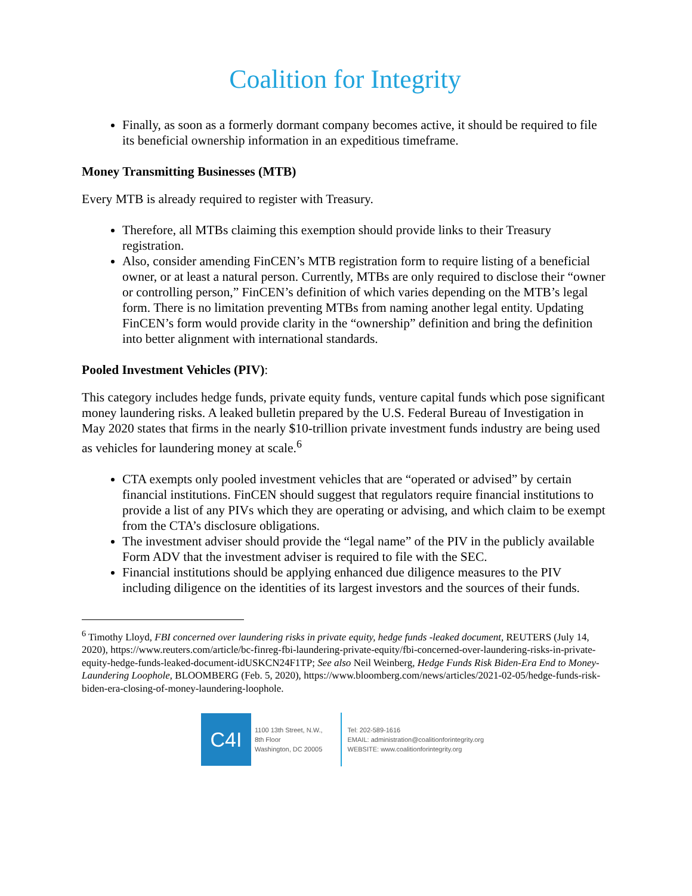Coalition for Integrity
Finally, as soon as a formerly dormant company becomes active, it should be required to file its beneficial ownership information in an expeditious timeframe.
Money Transmitting Businesses (MTB)
Every MTB is already required to register with Treasury.
Therefore, all MTBs claiming this exemption should provide links to their Treasury registration.
Also, consider amending FinCEN’s MTB registration form to require listing of a beneficial owner, or at least a natural person. Currently, MTBs are only required to disclose their “owner or controlling person,” FinCEN’s definition of which varies depending on the MTB’s legal form. There is no limitation preventing MTBs from naming another legal entity. Updating FinCEN’s form would provide clarity in the “ownership” definition and bring the definition into better alignment with international standards.
Pooled Investment Vehicles (PIV):
This category includes hedge funds, private equity funds, venture capital funds which pose significant money laundering risks. A leaked bulletin prepared by the U.S. Federal Bureau of Investigation in May 2020 states that firms in the nearly $10-trillion private investment funds industry are being used as vehicles for laundering money at scale.<sup>6</sup>
CTA exempts only pooled investment vehicles that are “operated or advised” by certain financial institutions. FinCEN should suggest that regulators require financial institutions to provide a list of any PIVs which they are operating or advising, and which claim to be exempt from the CTA’s disclosure obligations.
The investment adviser should provide the “legal name” of the PIV in the publicly available Form ADV that the investment adviser is required to file with the SEC.
Financial institutions should be applying enhanced due diligence measures to the PIV including diligence on the identities of its largest investors and the sources of their funds.
<sup>6</sup> Timothy Lloyd, FBI concerned over laundering risks in private equity, hedge funds -leaked document, REUTERS (July 14, 2020), https://www.reuters.com/article/bc-finreg-fbi-laundering-private-equity/fbi-concerned-over-laundering-risks-in-private-equity-hedge-funds-leaked-document-idUSKCN24F1TP; See also Neil Weinberg, Hedge Funds Risk Biden-Era End to Money-Laundering Loophole, BLOOMBERG (Feb. 5, 2020), https://www.bloomberg.com/news/articles/2021-02-05/hedge-funds-risk-biden-era-closing-of-money-laundering-loophole.
C4I
1100 13th Street, N.W.,
8th Floor
Washington, DC 20005
Tel: 202-589-1616
EMAIL: administration@coalitionforintegrity.org
WEBSITE: www.coalitionforintegrity.org